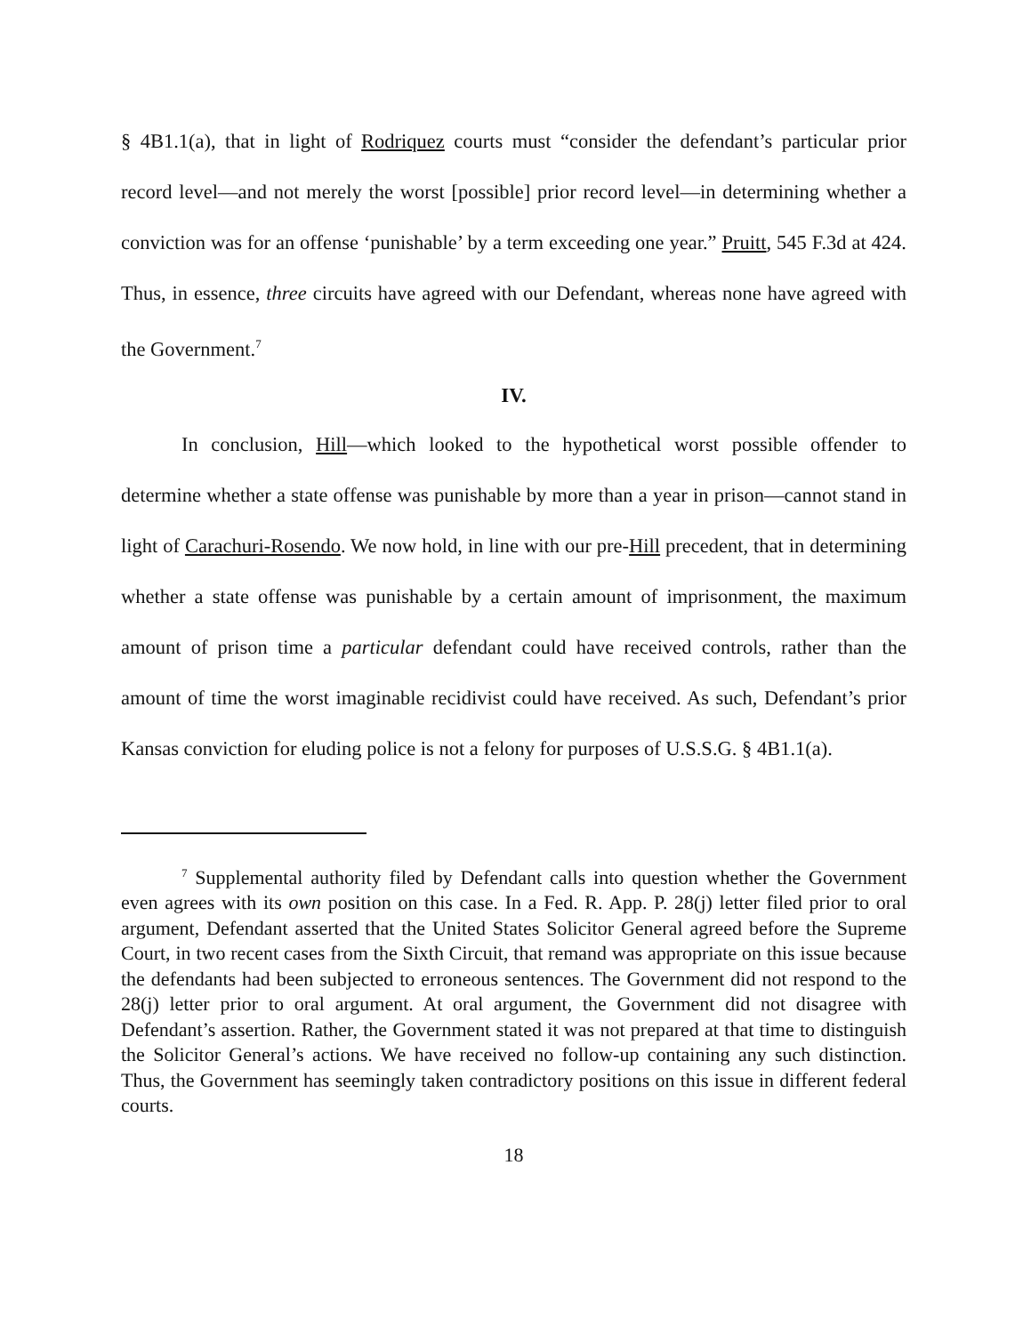§ 4B1.1(a), that in light of Rodriquez courts must “consider the defendant’s particular prior record level—and not merely the worst [possible] prior record level—in determining whether a conviction was for an offense ‘punishable’ by a term exceeding one year.” Pruitt, 545 F.3d at 424. Thus, in essence, three circuits have agreed with our Defendant, whereas none have agreed with the Government.<sup>7</sup>
IV.
In conclusion, Hill—which looked to the hypothetical worst possible offender to determine whether a state offense was punishable by more than a year in prison—cannot stand in light of Carachuri-Rosendo. We now hold, in line with our pre-Hill precedent, that in determining whether a state offense was punishable by a certain amount of imprisonment, the maximum amount of prison time a particular defendant could have received controls, rather than the amount of time the worst imaginable recidivist could have received. As such, Defendant’s prior Kansas conviction for eluding police is not a felony for purposes of U.S.S.G. § 4B1.1(a).
<sup>7</sup> Supplemental authority filed by Defendant calls into question whether the Government even agrees with its own position on this case. In a Fed. R. App. P. 28(j) letter filed prior to oral argument, Defendant asserted that the United States Solicitor General agreed before the Supreme Court, in two recent cases from the Sixth Circuit, that remand was appropriate on this issue because the defendants had been subjected to erroneous sentences. The Government did not respond to the 28(j) letter prior to oral argument. At oral argument, the Government did not disagree with Defendant’s assertion. Rather, the Government stated it was not prepared at that time to distinguish the Solicitor General’s actions. We have received no follow-up containing any such distinction. Thus, the Government has seemingly taken contradictory positions on this issue in different federal courts.
18